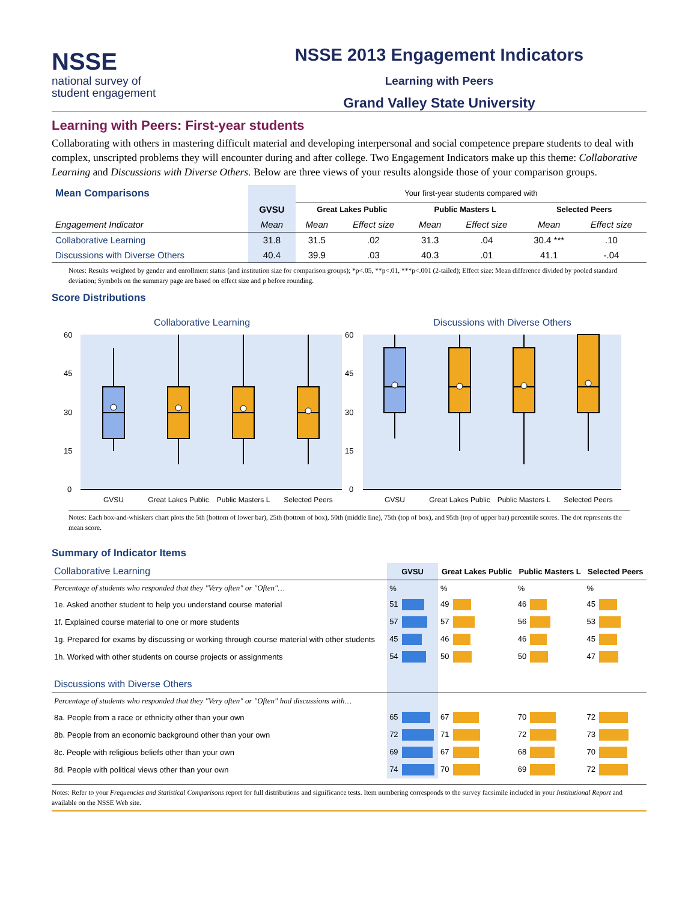NSSE
national survey of
student engagement
NSSE 2013 Engagement Indicators
Learning with Peers
Grand Valley State University
Learning with Peers: First-year students
Collaborating with others in mastering difficult material and developing interpersonal and social competence prepare students to deal with complex, unscripted problems they will encounter during and after college. Two Engagement Indicators make up this theme: Collaborative Learning and Discussions with Diverse Others. Below are three views of your results alongside those of your comparison groups.
| Mean Comparisons | | Your first-year students compared with | | | | | |
| --- | --- | --- | --- | --- | --- | --- | --- |
| | GVSU | Great Lakes Public | | Public Masters L | | Selected Peers | |
| Engagement Indicator | Mean | Mean | Effect size | Mean | Effect size | Mean | Effect size |
| Collaborative Learning | 31.8 | 31.5 | .02 | 31.3 | .04 | 30.4 *** | .10 |
| Discussions with Diverse Others | 40.4 | 39.9 | .03 | 40.3 | .01 | 41.1 | -.04 |
Notes: Results weighted by gender and enrollment status (and institution size for comparison groups); *p<.05, **p<.01, ***p<.001 (2-tailed); Effect size: Mean difference divided by pooled standard deviation; Symbols on the summary page are based on effect size and p before rounding.
Score Distributions
Collaborative Learning
Discussions with Diverse Others
60
45
30
15
0
60
45
30
15
0
GVSU
Great Lakes Public
Public Masters L
Selected Peers
GVSU
Great Lakes Public
Public Masters L
Selected Peers
Notes: Each box-and-whiskers chart plots the 5th (bottom of lower bar), 25th (bottom of box), 50th (middle line), 75th (top of box), and 95th (top of upper bar) percentile scores. The dot represents the mean score.
Summary of Indicator Items
| Collaborative Learning | GVSU | Great Lakes Public | Public Masters L | Selected Peers |
| Percentage of students who responded that they "Very often" or "Often"… | % | % | % | % |
| 1e. Asked another student to help you understand course material | 51 | 49 | 46 | 45 |
| 1f. Explained course material to one or more students | 57 | 57 | 56 | 53 |
| 1g. Prepared for exams by discussing or working through course material with other students | 45 | 46 | 46 | 45 |
| 1h. Worked with other students on course projects or assignments | 54 | 50 | 50 | 47 |
| Discussions with Diverse Others | | | | |
| Percentage of students who responded that they "Very often" or "Often" had discussions with… | | | | |
| 8a. People from a race or ethnicity other than your own | 65 | 67 | 70 | 72 |
| 8b. People from an economic background other than your own | 72 | 71 | 72 | 73 |
| 8c. People with religious beliefs other than your own | 69 | 67 | 68 | 70 |
| 8d. People with political views other than your own | 74 | 70 | 69 | 72 |
Notes: Refer to your Frequencies and Statistical Comparisons report for full distributions and significance tests. Item numbering corresponds to the survey facsimile included in your Institutional Report and available on the NSSE Web site.